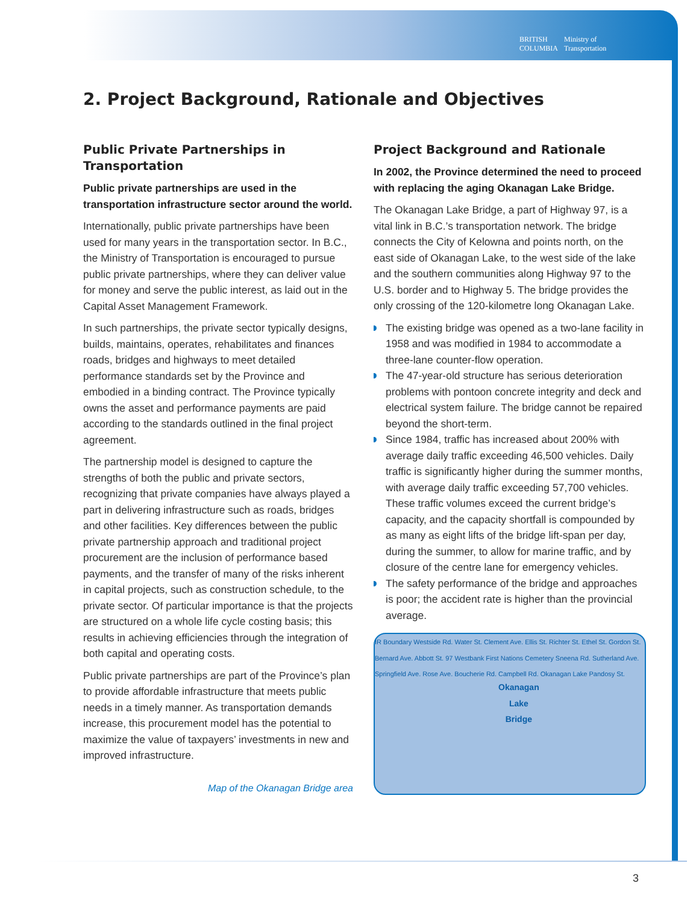BRITISH
COLUMBIA Ministry of
Transportation
2. Project Background, Rationale and Objectives
Public Private Partnerships in Transportation
Public private partnerships are used in the transportation infrastructure sector around the world.
Internationally, public private partnerships have been used for many years in the transportation sector. In B.C., the Ministry of Transportation is encouraged to pursue public private partnerships, where they can deliver value for money and serve the public interest, as laid out in the Capital Asset Management Framework.
In such partnerships, the private sector typically designs, builds, maintains, operates, rehabilitates and finances roads, bridges and highways to meet detailed performance standards set by the Province and embodied in a binding contract. The Province typically owns the asset and performance payments are paid according to the standards outlined in the final project agreement.
The partnership model is designed to capture the strengths of both the public and private sectors, recognizing that private companies have always played a part in delivering infrastructure such as roads, bridges and other facilities. Key differences between the public private partnership approach and traditional project procurement are the inclusion of performance based payments, and the transfer of many of the risks inherent in capital projects, such as construction schedule, to the private sector. Of particular importance is that the projects are structured on a whole life cycle costing basis; this results in achieving efficiencies through the integration of both capital and operating costs.
Public private partnerships are part of the Province’s plan to provide affordable infrastructure that meets public needs in a timely manner. As transportation demands increase, this procurement model has the potential to maximize the value of taxpayers’ investments in new and improved infrastructure.
Map of the Okanagan Bridge area
Project Background and Rationale
In 2002, the Province determined the need to proceed with replacing the aging Okanagan Lake Bridge.
The Okanagan Lake Bridge, a part of Highway 97, is a vital link in B.C.’s transportation network. The bridge connects the City of Kelowna and points north, on the east side of Okanagan Lake, to the west side of the lake and the southern communities along Highway 97 to the U.S. border and to Highway 5. The bridge provides the only crossing of the 120-kilometre long Okanagan Lake.
The existing bridge was opened as a two-lane facility in 1958 and was modified in 1984 to accommodate a three-lane counter-flow operation.
The 47-year-old structure has serious deterioration problems with pontoon concrete integrity and deck and electrical system failure. The bridge cannot be repaired beyond the short-term.
Since 1984, traffic has increased about 200% with average daily traffic exceeding 46,500 vehicles. Daily traffic is significantly higher during the summer months, with average daily traffic exceeding 57,700 vehicles. These traffic volumes exceed the current bridge’s capacity, and the capacity shortfall is compounded by as many as eight lifts of the bridge lift-span per day, during the summer, to allow for marine traffic, and by closure of the centre lane for emergency vehicles.
The safety performance of the bridge and approaches is poor; the accident rate is higher than the provincial average.
IR Boundary Westside Rd. Water St. Clement Ave. Ellis St. Richter St. Ethel St. Gordon St. Bernard Ave. Abbott St. 97 Westbank First Nations Cemetery Sneena Rd. Sutherland Ave. Springfield Ave. Rose Ave. Boucherie Rd. Campbell Rd. Okanagan Lake Pandosy St.
Okanagan
Lake
Bridge
3